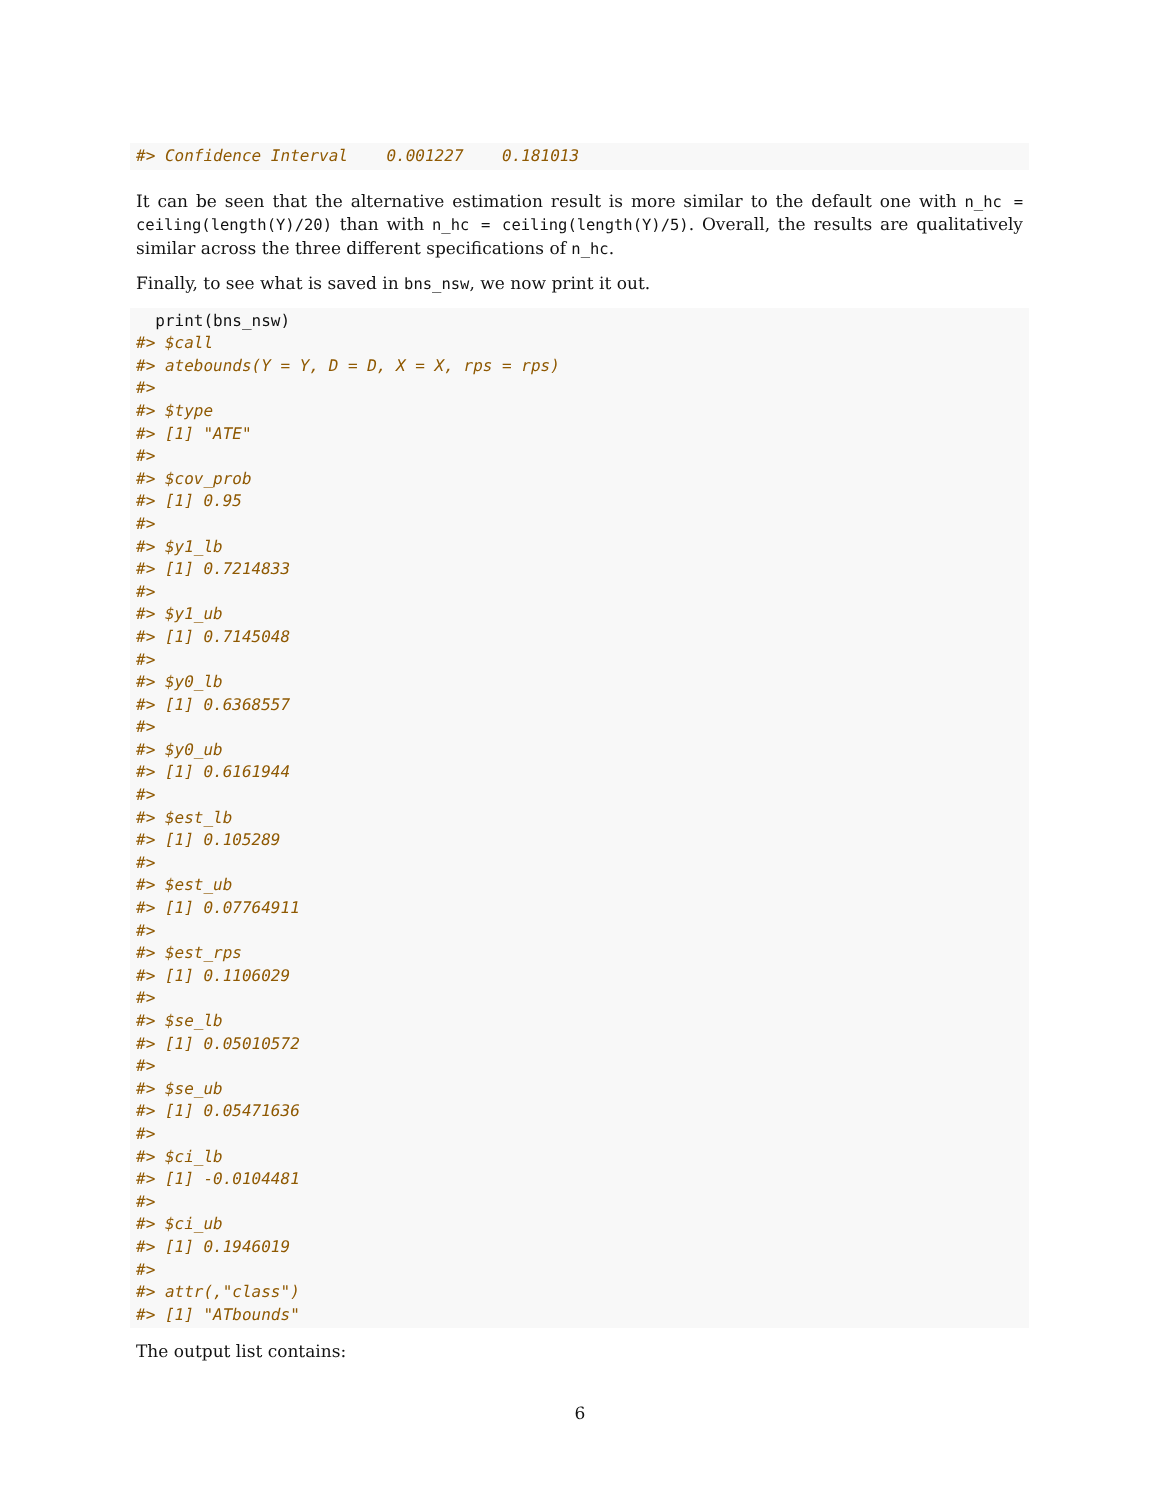#> Confidence Interval    0.001227    0.181013
It can be seen that the alternative estimation result is more similar to the default one with n_hc = ceiling(length(Y)/20) than with n_hc = ceiling(length(Y)/5). Overall, the results are qualitatively similar across the three different specifications of n_hc.
Finally, to see what is saved in bns_nsw, we now print it out.
  print(bns_nsw)
#> $call
#> atebounds(Y = Y, D = D, X = X, rps = rps)
#>
#> $type
#> [1] "ATE"
#>
#> $cov_prob
#> [1] 0.95
#>
#> $y1_lb
#> [1] 0.7214833
#>
#> $y1_ub
#> [1] 0.7145048
#>
#> $y0_lb
#> [1] 0.6368557
#>
#> $y0_ub
#> [1] 0.6161944
#>
#> $est_lb
#> [1] 0.105289
#>
#> $est_ub
#> [1] 0.07764911
#>
#> $est_rps
#> [1] 0.1106029
#>
#> $se_lb
#> [1] 0.05010572
#>
#> $se_ub
#> [1] 0.05471636
#>
#> $ci_lb
#> [1] -0.0104481
#>
#> $ci_ub
#> [1] 0.1946019
#>
#> attr(,"class")
#> [1] "ATbounds"
The output list contains:
6